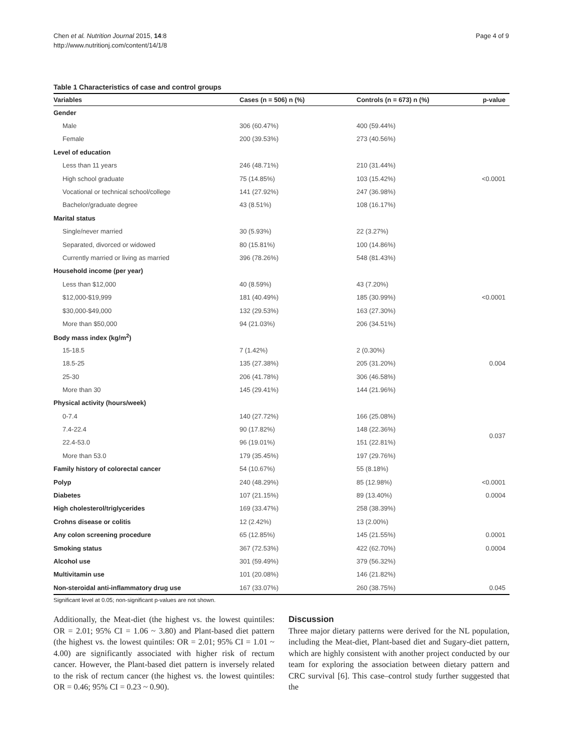Chen et al. Nutrition Journal 2015, 14:8
http://www.nutritionj.com/content/14/1/8
Page 4 of 9
Table 1 Characteristics of case and control groups
| Variables | Cases (n = 506) n (%) | Controls (n = 673) n (%) | p-value |
| --- | --- | --- | --- |
| Gender | | | |
| Male | 306 (60.47%) | 400 (59.44%) | |
| Female | 200 (39.53%) | 273 (40.56%) | |
| Level of education | | | |
| Less than 11 years | 246 (48.71%) | 210 (31.44%) | |
| High school graduate | 75 (14.85%) | 103 (15.42%) | <0.0001 |
| Vocational or technical school/college | 141 (27.92%) | 247 (36.98%) | |
| Bachelor/graduate degree | 43 (8.51%) | 108 (16.17%) | |
| Marital status | | | |
| Single/never married | 30 (5.93%) | 22 (3.27%) | |
| Separated, divorced or widowed | 80 (15.81%) | 100 (14.86%) | |
| Currently married or living as married | 396 (78.26%) | 548 (81.43%) | |
| Household income (per year) | | | |
| Less than $12,000 | 40 (8.59%) | 43 (7.20%) | |
| $12,000-$19,999 | 181 (40.49%) | 185 (30.99%) | <0.0001 |
| $30,000-$49,000 | 132 (29.53%) | 163 (27.30%) | |
| More than $50,000 | 94 (21.03%) | 206 (34.51%) | |
| Body mass index (kg/m<sup>2</sup>) | | | |
| 15-18.5 | 7 (1.42%) | 2 (0.30%) | |
| 18.5-25 | 135 (27.38%) | 205 (31.20%) | 0.004 |
| 25-30 | 206 (41.78%) | 306 (46.58%) | |
| More than 30 | 145 (29.41%) | 144 (21.96%) | |
| Physical activity (hours/week) | | | |
| 0-7.4 | 140 (27.72%) | 166 (25.08%) | |
| 7.4-22.4 | 90 (17.82%) | 148 (22.36%) | 0.037 |
| 22.4-53.0 | 96 (19.01%) | 151 (22.81%) | |
| More than 53.0 | 179 (35.45%) | 197 (29.76%) | |
| Family history of colorectal cancer | 54 (10.67%) | 55 (8.18%) | |
| Polyp | 240 (48.29%) | 85 (12.98%) | <0.0001 |
| Diabetes | 107 (21.15%) | 89 (13.40%) | 0.0004 |
| High cholesterol/triglycerides | 169 (33.47%) | 258 (38.39%) | |
| Crohns disease or colitis | 12 (2.42%) | 13 (2.00%) | |
| Any colon screening procedure | 65 (12.85%) | 145 (21.55%) | 0.0001 |
| Smoking status | 367 (72.53%) | 422 (62.70%) | 0.0004 |
| Alcohol use | 301 (59.49%) | 379 (56.32%) | |
| Multivitamin use | 101 (20.08%) | 146 (21.82%) | |
| Non-steroidal anti-inflammatory drug use | 167 (33.07%) | 260 (38.75%) | 0.045 |
Significant level at 0.05; non-significant p-values are not shown.
Additionally, the Meat-diet (the highest vs. the lowest quintiles: OR = 2.01; 95% CI = 1.06 ~ 3.80) and Plant-based diet pattern (the highest vs. the lowest quintiles: OR = 2.01; 95% CI = 1.01 ~ 4.00) are significantly associated with higher risk of rectum cancer. However, the Plant-based diet pattern is inversely related to the risk of rectum cancer (the highest vs. the lowest quintiles: OR = 0.46; 95% CI = 0.23 ~ 0.90).
Discussion
Three major dietary patterns were derived for the NL population, including the Meat-diet, Plant-based diet and Sugary-diet pattern, which are highly consistent with another project conducted by our team for exploring the association between dietary pattern and CRC survival [6]. This case–control study further suggested that the